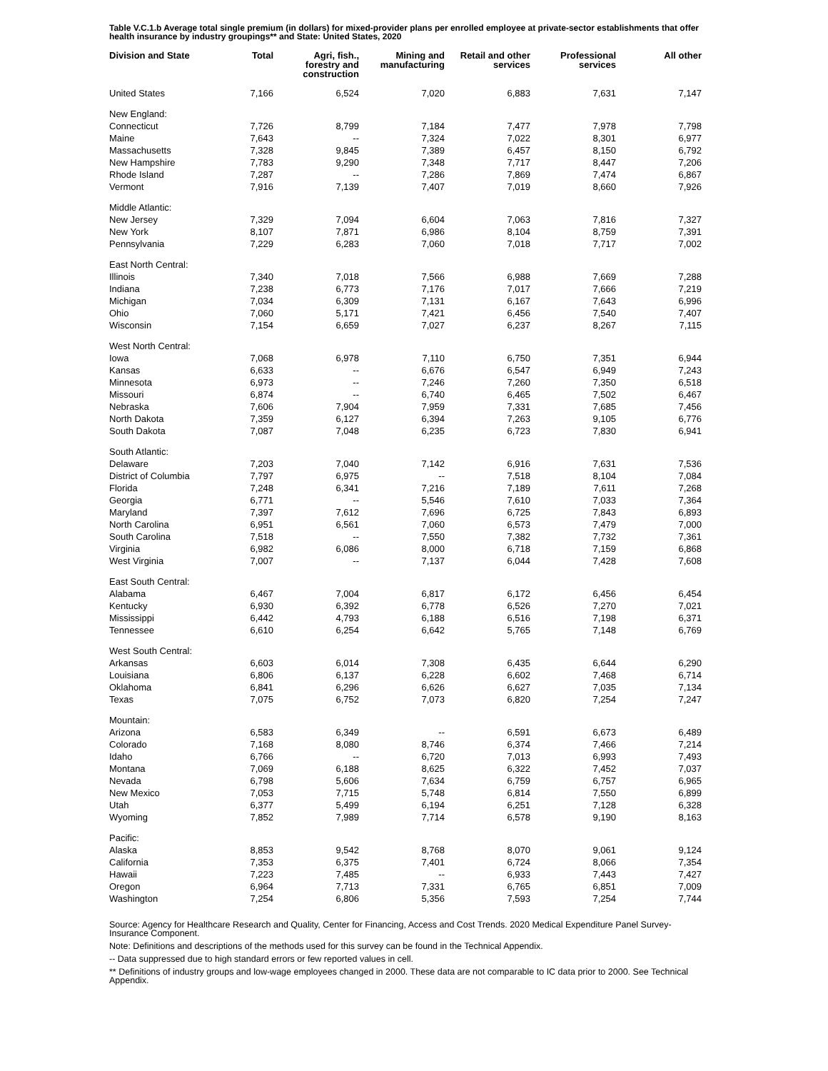Table V.C.1.b Average total single premium (in dollars) for mixed-provider plans per enrolled employee at private-sector establishments that offer health insurance by industry groupings** and State: United States, 2020
| Division and State | Total | Agri, fish., forestry and construction | Mining and manufacturing | Retail and other services | Professional services | All other |
| --- | --- | --- | --- | --- | --- | --- |
| United States | 7,166 | 6,524 | 7,020 | 6,883 | 7,631 | 7,147 |
| New England: | | | | | | |
| Connecticut | 7,726 | 8,799 | 7,184 | 7,477 | 7,978 | 7,798 |
| Maine | 7,643 | -- | 7,324 | 7,022 | 8,301 | 6,977 |
| Massachusetts | 7,328 | 9,845 | 7,389 | 6,457 | 8,150 | 6,792 |
| New Hampshire | 7,783 | 9,290 | 7,348 | 7,717 | 8,447 | 7,206 |
| Rhode Island | 7,287 | -- | 7,286 | 7,869 | 7,474 | 6,867 |
| Vermont | 7,916 | 7,139 | 7,407 | 7,019 | 8,660 | 7,926 |
| Middle Atlantic: | | | | | | |
| New Jersey | 7,329 | 7,094 | 6,604 | 7,063 | 7,816 | 7,327 |
| New York | 8,107 | 7,871 | 6,986 | 8,104 | 8,759 | 7,391 |
| Pennsylvania | 7,229 | 6,283 | 7,060 | 7,018 | 7,717 | 7,002 |
| East North Central: | | | | | | |
| Illinois | 7,340 | 7,018 | 7,566 | 6,988 | 7,669 | 7,288 |
| Indiana | 7,238 | 6,773 | 7,176 | 7,017 | 7,666 | 7,219 |
| Michigan | 7,034 | 6,309 | 7,131 | 6,167 | 7,643 | 6,996 |
| Ohio | 7,060 | 5,171 | 7,421 | 6,456 | 7,540 | 7,407 |
| Wisconsin | 7,154 | 6,659 | 7,027 | 6,237 | 8,267 | 7,115 |
| West North Central: | | | | | | |
| Iowa | 7,068 | 6,978 | 7,110 | 6,750 | 7,351 | 6,944 |
| Kansas | 6,633 | -- | 6,676 | 6,547 | 6,949 | 7,243 |
| Minnesota | 6,973 | -- | 7,246 | 7,260 | 7,350 | 6,518 |
| Missouri | 6,874 | -- | 6,740 | 6,465 | 7,502 | 6,467 |
| Nebraska | 7,606 | 7,904 | 7,959 | 7,331 | 7,685 | 7,456 |
| North Dakota | 7,359 | 6,127 | 6,394 | 7,263 | 9,105 | 6,776 |
| South Dakota | 7,087 | 7,048 | 6,235 | 6,723 | 7,830 | 6,941 |
| South Atlantic: | | | | | | |
| Delaware | 7,203 | 7,040 | 7,142 | 6,916 | 7,631 | 7,536 |
| District of Columbia | 7,797 | 6,975 | -- | 7,518 | 8,104 | 7,084 |
| Florida | 7,248 | 6,341 | 7,216 | 7,189 | 7,611 | 7,268 |
| Georgia | 6,771 | -- | 5,546 | 7,610 | 7,033 | 7,364 |
| Maryland | 7,397 | 7,612 | 7,696 | 6,725 | 7,843 | 6,893 |
| North Carolina | 6,951 | 6,561 | 7,060 | 6,573 | 7,479 | 7,000 |
| South Carolina | 7,518 | -- | 7,550 | 7,382 | 7,732 | 7,361 |
| Virginia | 6,982 | 6,086 | 8,000 | 6,718 | 7,159 | 6,868 |
| West Virginia | 7,007 | -- | 7,137 | 6,044 | 7,428 | 7,608 |
| East South Central: | | | | | | |
| Alabama | 6,467 | 7,004 | 6,817 | 6,172 | 6,456 | 6,454 |
| Kentucky | 6,930 | 6,392 | 6,778 | 6,526 | 7,270 | 7,021 |
| Mississippi | 6,442 | 4,793 | 6,188 | 6,516 | 7,198 | 6,371 |
| Tennessee | 6,610 | 6,254 | 6,642 | 5,765 | 7,148 | 6,769 |
| West South Central: | | | | | | |
| Arkansas | 6,603 | 6,014 | 7,308 | 6,435 | 6,644 | 6,290 |
| Louisiana | 6,806 | 6,137 | 6,228 | 6,602 | 7,468 | 6,714 |
| Oklahoma | 6,841 | 6,296 | 6,626 | 6,627 | 7,035 | 7,134 |
| Texas | 7,075 | 6,752 | 7,073 | 6,820 | 7,254 | 7,247 |
| Mountain: | | | | | | |
| Arizona | 6,583 | 6,349 | -- | 6,591 | 6,673 | 6,489 |
| Colorado | 7,168 | 8,080 | 8,746 | 6,374 | 7,466 | 7,214 |
| Idaho | 6,766 | -- | 6,720 | 7,013 | 6,993 | 7,493 |
| Montana | 7,069 | 6,188 | 8,625 | 6,322 | 7,452 | 7,037 |
| Nevada | 6,798 | 5,606 | 7,634 | 6,759 | 6,757 | 6,965 |
| New Mexico | 7,053 | 7,715 | 5,748 | 6,814 | 7,550 | 6,899 |
| Utah | 6,377 | 5,499 | 6,194 | 6,251 | 7,128 | 6,328 |
| Wyoming | 7,852 | 7,989 | 7,714 | 6,578 | 9,190 | 8,163 |
| Pacific: | | | | | | |
| Alaska | 8,853 | 9,542 | 8,768 | 8,070 | 9,061 | 9,124 |
| California | 7,353 | 6,375 | 7,401 | 6,724 | 8,066 | 7,354 |
| Hawaii | 7,223 | 7,485 | -- | 6,933 | 7,443 | 7,427 |
| Oregon | 6,964 | 7,713 | 7,331 | 6,765 | 6,851 | 7,009 |
| Washington | 7,254 | 6,806 | 5,356 | 7,593 | 7,254 | 7,744 |
Source: Agency for Healthcare Research and Quality, Center for Financing, Access and Cost Trends. 2020 Medical Expenditure Panel Survey-Insurance Component.
Note: Definitions and descriptions of the methods used for this survey can be found in the Technical Appendix.
-- Data suppressed due to high standard errors or few reported values in cell.
** Definitions of industry groups and low-wage employees changed in 2000. These data are not comparable to IC data prior to 2000. See Technical Appendix.